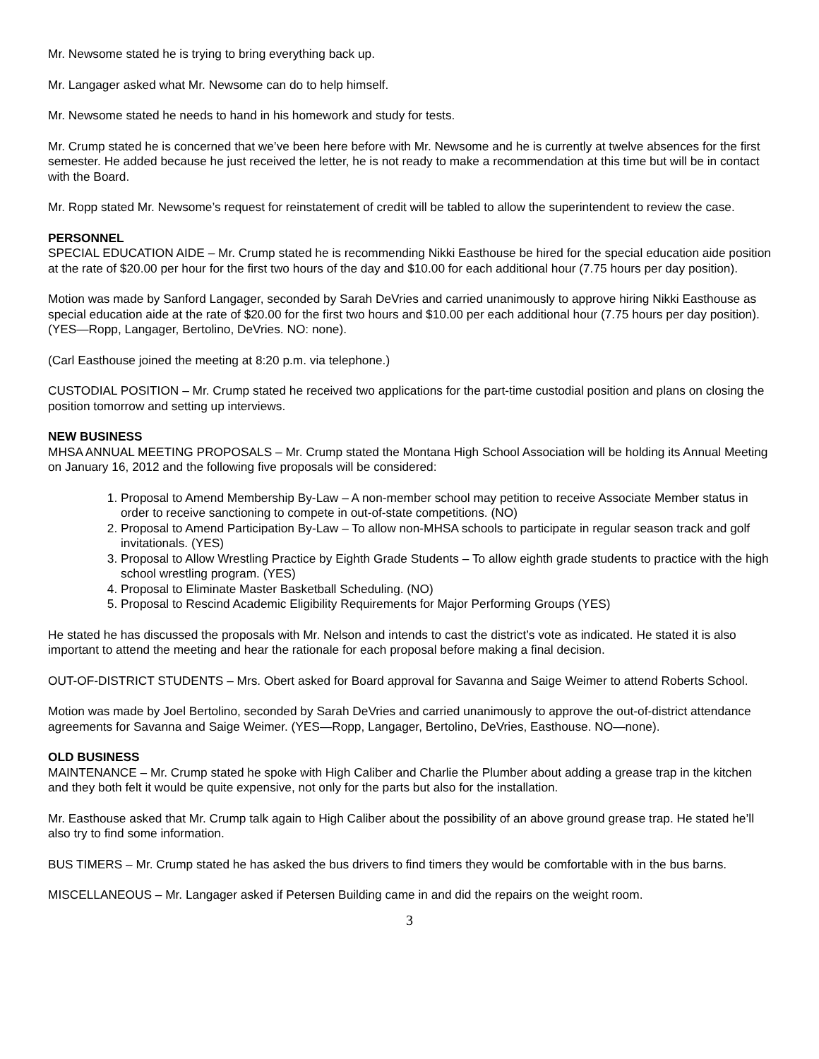Mr. Newsome stated he is trying to bring everything back up.
Mr. Langager asked what Mr. Newsome can do to help himself.
Mr. Newsome stated he needs to hand in his homework and study for tests.
Mr. Crump stated he is concerned that we’ve been here before with Mr. Newsome and he is currently at twelve absences for the first semester. He added because he just received the letter, he is not ready to make a recommendation at this time but will be in contact with the Board.
Mr. Ropp stated Mr. Newsome’s request for reinstatement of credit will be tabled to allow the superintendent to review the case.
PERSONNEL
SPECIAL EDUCATION AIDE – Mr. Crump stated he is recommending Nikki Easthouse be hired for the special education aide position at the rate of $20.00 per hour for the first two hours of the day and $10.00 for each additional hour (7.75 hours per day position).
Motion was made by Sanford Langager, seconded by Sarah DeVries and carried unanimously to approve hiring Nikki Easthouse as special education aide at the rate of $20.00 for the first two hours and $10.00 per each additional hour (7.75 hours per day position). (YES—Ropp, Langager, Bertolino, DeVries. NO: none).
(Carl Easthouse joined the meeting at 8:20 p.m. via telephone.)
CUSTODIAL POSITION – Mr. Crump stated he received two applications for the part-time custodial position and plans on closing the position tomorrow and setting up interviews.
NEW BUSINESS
MHSA ANNUAL MEETING PROPOSALS – Mr. Crump stated the Montana High School Association will be holding its Annual Meeting on January 16, 2012 and the following five proposals will be considered:
1. Proposal to Amend Membership By-Law – A non-member school may petition to receive Associate Member status in order to receive sanctioning to compete in out-of-state competitions. (NO)
2. Proposal to Amend Participation By-Law – To allow non-MHSA schools to participate in regular season track and golf invitationals. (YES)
3. Proposal to Allow Wrestling Practice by Eighth Grade Students – To allow eighth grade students to practice with the high school wrestling program. (YES)
4. Proposal to Eliminate Master Basketball Scheduling. (NO)
5. Proposal to Rescind Academic Eligibility Requirements for Major Performing Groups (YES)
He stated he has discussed the proposals with Mr. Nelson and intends to cast the district’s vote as indicated. He stated it is also important to attend the meeting and hear the rationale for each proposal before making a final decision.
OUT-OF-DISTRICT STUDENTS – Mrs. Obert asked for Board approval for Savanna and Saige Weimer to attend Roberts School.
Motion was made by Joel Bertolino, seconded by Sarah DeVries and carried unanimously to approve the out-of-district attendance agreements for Savanna and Saige Weimer. (YES—Ropp, Langager, Bertolino, DeVries, Easthouse. NO—none).
OLD BUSINESS
MAINTENANCE – Mr. Crump stated he spoke with High Caliber and Charlie the Plumber about adding a grease trap in the kitchen and they both felt it would be quite expensive, not only for the parts but also for the installation.
Mr. Easthouse asked that Mr. Crump talk again to High Caliber about the possibility of an above ground grease trap. He stated he’ll also try to find some information.
BUS TIMERS – Mr. Crump stated he has asked the bus drivers to find timers they would be comfortable with in the bus barns.
MISCELLANEOUS – Mr. Langager asked if Petersen Building came in and did the repairs on the weight room.
3